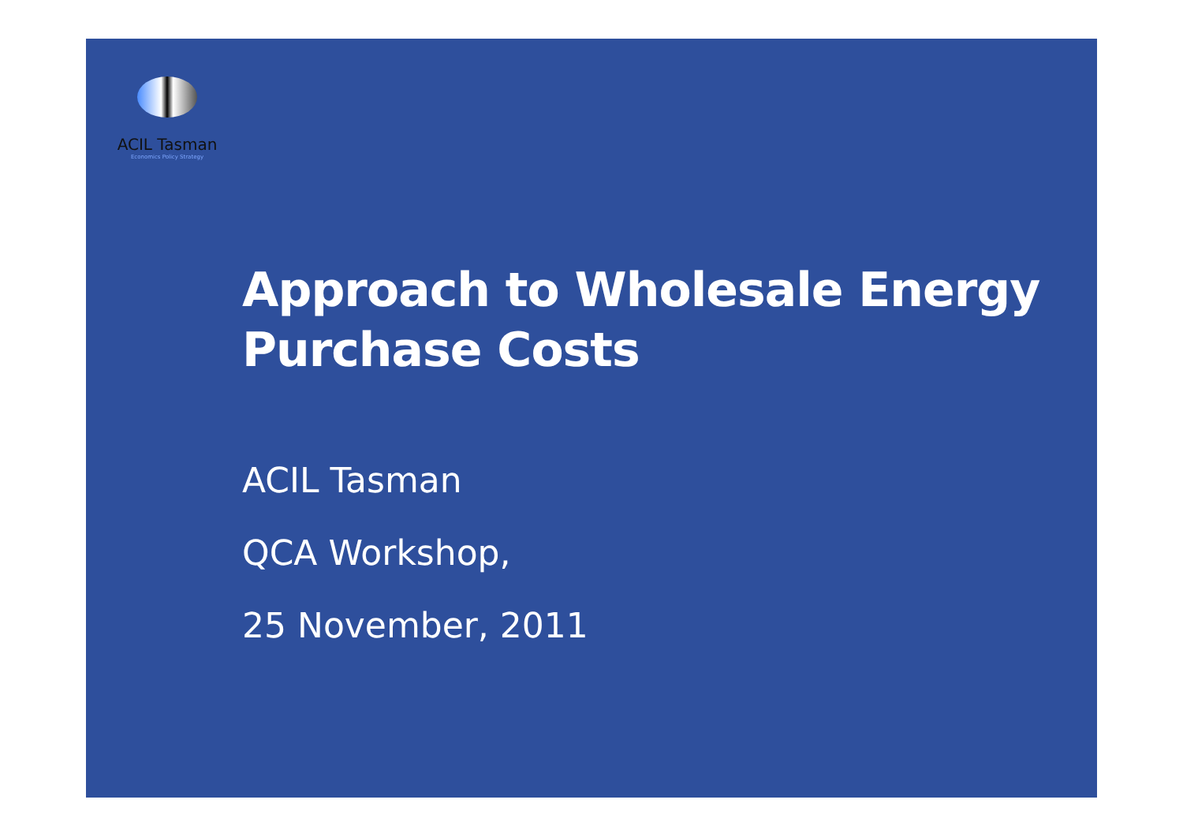ACIL Tasman
Economics Policy Strategy
Approach to Wholesale Energy
Purchase Costs
ACIL Tasman
QCA Workshop,
25 November, 2011